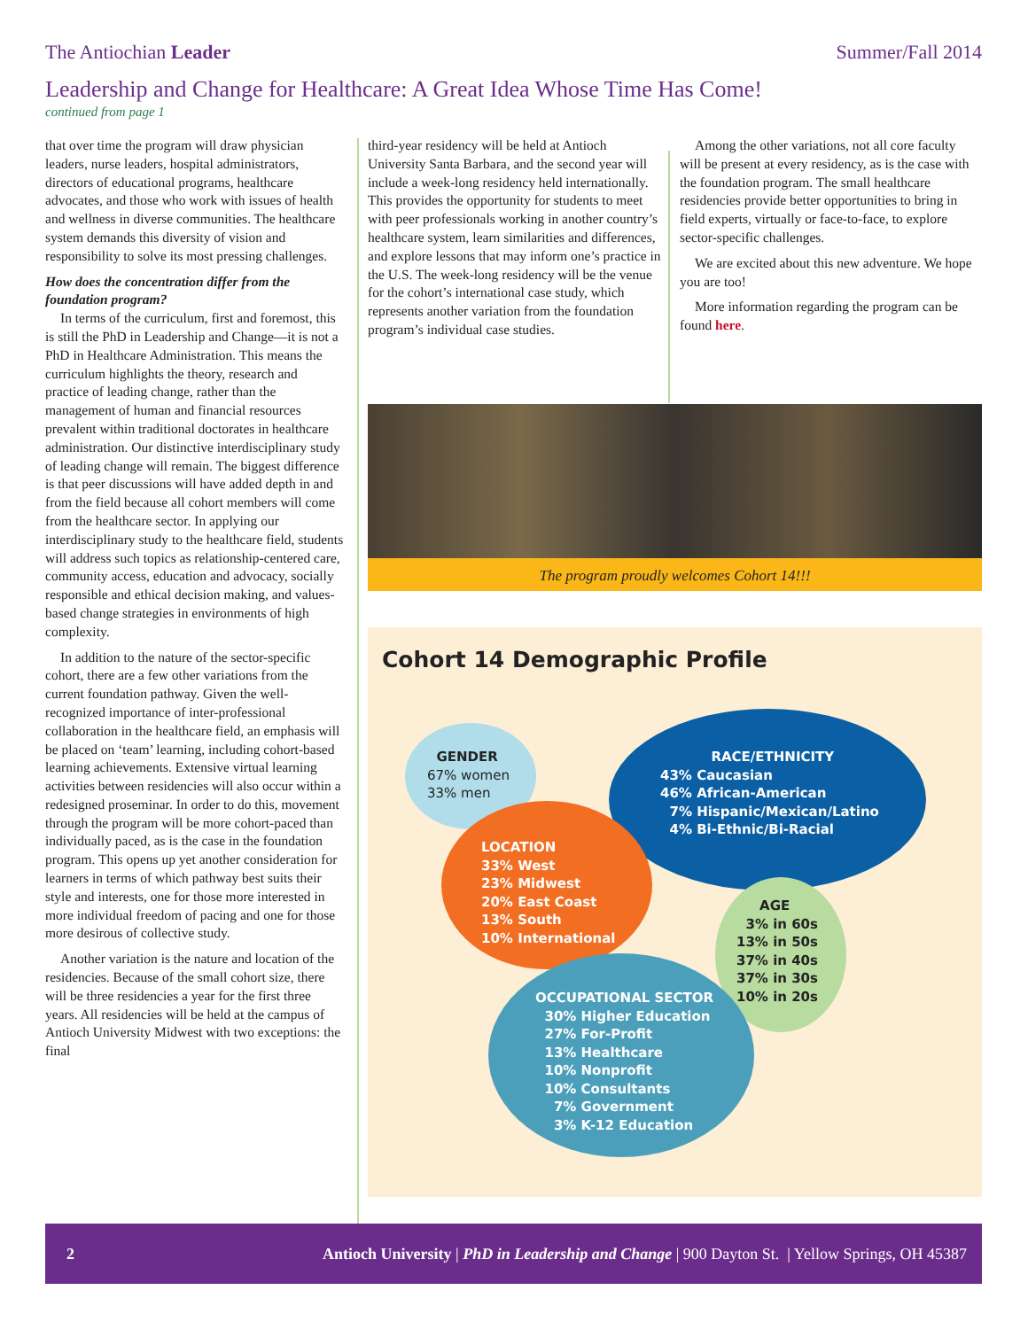The Antiochian Leader Summer/Fall 2014
Leadership and Change for Healthcare: A Great Idea Whose Time Has Come!
continued from page 1
that over time the program will draw physician leaders, nurse leaders, hospital administrators, directors of educational programs, healthcare advocates, and those who work with issues of health and wellness in diverse communities. The healthcare system demands this diversity of vision and responsibility to solve its most pressing challenges.
How does the concentration differ from the foundation program?
In terms of the curriculum, first and foremost, this is still the PhD in Leadership and Change—it is not a PhD in Healthcare Administration. This means the curriculum highlights the theory, research and practice of leading change, rather than the management of human and financial resources prevalent within traditional doctorates in healthcare administration. Our distinctive interdisciplinary study of leading change will remain. The biggest difference is that peer discussions will have added depth in and from the field because all cohort members will come from the healthcare sector. In applying our interdisciplinary study to the healthcare field, students will address such topics as relationship-centered care, community access, education and advocacy, socially responsible and ethical decision making, and values-based change strategies in environments of high complexity.
In addition to the nature of the sector-specific cohort, there are a few other variations from the current foundation pathway. Given the well-recognized importance of inter-professional collaboration in the healthcare field, an emphasis will be placed on ‘team’ learning, including cohort-based learning achievements. Extensive virtual learning activities between residencies will also occur within a redesigned proseminar. In order to do this, movement through the program will be more cohort-paced than individually paced, as is the case in the foundation program. This opens up yet another consideration for learners in terms of which pathway best suits their style and interests, one for those more interested in more individual freedom of pacing and one for those more desirous of collective study.
Another variation is the nature and location of the residencies. Because of the small cohort size, there will be three residencies a year for the first three years. All residencies will be held at the campus of Antioch University Midwest with two exceptions: the final
third-year residency will be held at Antioch University Santa Barbara, and the second year will include a week-long residency held internationally. This provides the opportunity for students to meet with peer professionals working in another country’s healthcare system, learn similarities and differences, and explore lessons that may inform one’s practice in the U.S. The week-long residency will be the venue for the cohort’s international case study, which represents another variation from the foundation program’s individual case studies.
Among the other variations, not all core faculty will be present at every residency, as is the case with the foundation program. The small healthcare residencies provide better opportunities to bring in field experts, virtually or face-to-face, to explore sector-specific challenges.
We are excited about this new adventure. We hope you are too!
More information regarding the program can be found here.
The program proudly welcomes Cohort 14!!!
Cohort 14 Demographic Profile
GENDER
67% women
33% men
RACE/ETHNICITY
43% Caucasian
46% African-American
7% Hispanic/Mexican/Latino
4% Bi-Ethnic/Bi-Racial
LOCATION
33% West
23% Midwest
20% East Coast
13% South
10% International
AGE
3% in 60s
13% in 50s
37% in 40s
37% in 30s
10% in 20s
OCCUPATIONAL SECTOR
30% Higher Education
27% For-Profit
13% Healthcare
10% Nonprofit
10% Consultants
7% Government
3% K-12 Education
2 Antioch University | PhD in Leadership and Change | 900 Dayton St. | Yellow Springs, OH 45387